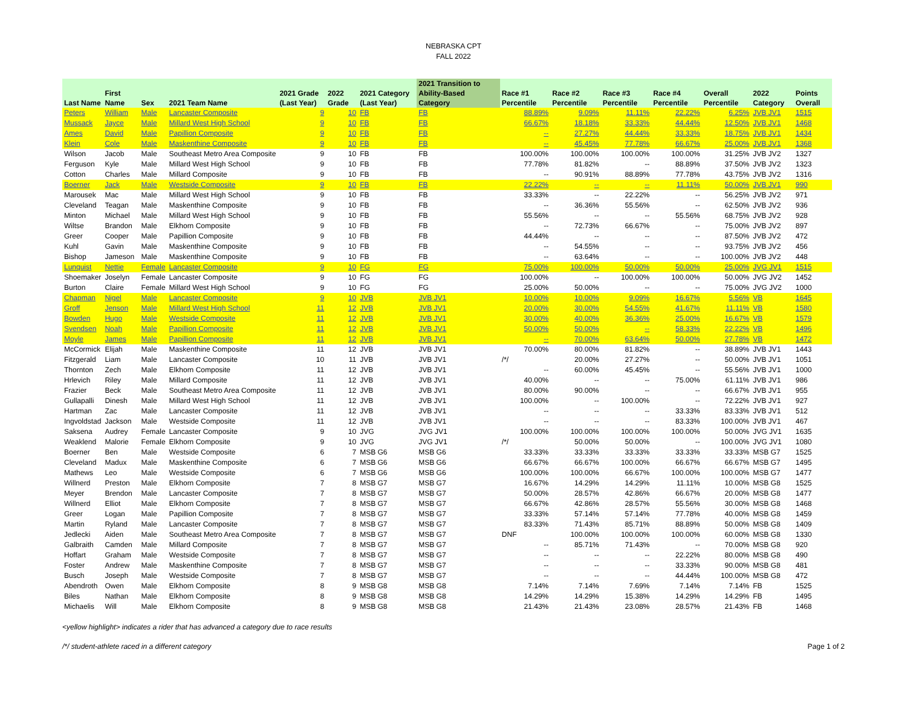NEBRASKA CPT
FALL 2022
| Last Name | First Name | Sex | 2021 Team Name | 2021 Grade (Last Year) | 2022 Grade | 2021 Category (Last Year) | 2021 Transition to Ability-Based Category | Race #1 Percentile | Race #2 Percentile | Race #3 Percentile | Race #4 Percentile | Overall Percentile | 2022 Category | Points Overall |
| --- | --- | --- | --- | --- | --- | --- | --- | --- | --- | --- | --- | --- | --- | --- |
| Peters | William | Male | Lancaster Composite | 9 | 10 | FB | FB | 88.89% | 9.09% | 11.11% | 22.22% | 6.25% | JVB JV1 | 1515 |
| Mussack | Jayce | Male | Millard West High School | 9 | 10 | FB | FB | 66.67% | 18.18% | 33.33% | 44.44% | 12.50% | JVB JV1 | 1468 |
| Ames | David | Male | Papillion Composite | 9 | 10 | FB | FB | -- | 27.27% | 44.44% | 33.33% | 18.75% | JVB JV1 | 1434 |
| Klein | Cole | Male | Maskenthine Composite | 9 | 10 | FB | FB | -- | 45.45% | 77.78% | 66.67% | 25.00% | JVB JV1 | 1368 |
| Wilson | Jacob | Male | Southeast Metro Area Composite | 9 | 10 | FB | FB | 100.00% | 100.00% | 100.00% | 100.00% | 31.25% | JVB JV2 | 1327 |
| Ferguson | Kyle | Male | Millard West High School | 9 | 10 | FB | FB | 77.78% | 81.82% | -- | 88.89% | 37.50% | JVB JV2 | 1323 |
| Cotton | Charles | Male | Millard Composite | 9 | 10 | FB | FB | -- | 90.91% | 88.89% | 77.78% | 43.75% | JVB JV2 | 1316 |
| Boerner | Jack | Male | Westside Composite | 9 | 10 | FB | FB | 22.22% | -- | -- | 11.11% | 50.00% | JVB JV1 | 990 |
| Marousek | Mac | Male | Millard West High School | 9 | 10 | FB | FB | 33.33% | -- | 22.22% | -- | 56.25% | JVB JV2 | 971 |
| Cleveland | Teagan | Male | Maskenthine Composite | 9 | 10 | FB | FB | -- | 36.36% | 55.56% | -- | 62.50% | JVB JV2 | 936 |
| Minton | Michael | Male | Millard West High School | 9 | 10 | FB | FB | 55.56% | -- | -- | 55.56% | 68.75% | JVB JV2 | 928 |
| Wiltse | Brandon | Male | Elkhorn Composite | 9 | 10 | FB | FB | -- | 72.73% | 66.67% | -- | 75.00% | JVB JV2 | 897 |
| Greer | Cooper | Male | Papillion Composite | 9 | 10 | FB | FB | 44.44% | -- | -- | -- | 87.50% | JVB JV2 | 472 |
| Kuhl | Gavin | Male | Maskenthine Composite | 9 | 10 | FB | FB | -- | 54.55% | -- | -- | 93.75% | JVB JV2 | 456 |
| Bishop | Jameson | Male | Maskenthine Composite | 9 | 10 | FB | FB | -- | 63.64% | -- | -- | 100.00% | JVB JV2 | 448 |
| Lunquist | Nettie | Female | Lancaster Composite | 9 | 10 | FG | FG | 75.00% | 100.00% | 50.00% | 50.00% | 25.00% | JVG JV1 | 1515 |
| Shoemaker | Joselyn | Female | Lancaster Composite | 9 | 10 | FG | FG | 100.00% | -- | 100.00% | 100.00% | 50.00% | JVG JV2 | 1452 |
| Burton | Claire | Female | Millard West High School | 9 | 10 | FG | FG | 25.00% | 50.00% | -- | -- | 75.00% | JVG JV2 | 1000 |
| Chapman | Nigel | Male | Lancaster Composite | 9 | 10 | JVB | JVB JV1 | 10.00% | 10.00% | 9.09% | 16.67% | 5.56% | VB | 1645 |
| Groff | Jenson | Male | Millard West High School | 11 | 12 | JVB | JVB JV1 | 20.00% | 30.00% | 54.55% | 41.67% | 11.11% | VB | 1580 |
| Bowden | Hugo | Male | Westside Composite | 11 | 12 | JVB | JVB JV1 | 30.00% | 40.00% | 36.36% | 25.00% | 16.67% | VB | 1579 |
| Svendsen | Noah | Male | Papillion Composite | 11 | 12 | JVB | JVB JV1 | 50.00% | 50.00% | -- | 58.33% | 22.22% | VB | 1496 |
| Moyle | James | Male | Papillion Composite | 11 | 12 | JVB | JVB JV1 | -- | 70.00% | 63.64% | 50.00% | 27.78% | VB | 1472 |
| McCormick | Elijah | Male | Maskenthine Composite | 11 | 12 | JVB | JVB JV1 | 70.00% | 80.00% | 81.82% | -- | 38.89% | JVB JV1 | 1443 |
| Fitzgerald | Liam | Male | Lancaster Composite | 10 | 11 | JVB | JVB JV1 | /*/ | 20.00% | 27.27% | -- | 50.00% | JVB JV1 | 1051 |
| Thornton | Zech | Male | Elkhorn Composite | 11 | 12 | JVB | JVB JV1 | -- | 60.00% | 45.45% | -- | 55.56% | JVB JV1 | 1000 |
| Hrlevich | Riley | Male | Millard Composite | 11 | 12 | JVB | JVB JV1 | 40.00% | -- | -- | 75.00% | 61.11% | JVB JV1 | 986 |
| Frazier | Beck | Male | Southeast Metro Area Composite | 11 | 12 | JVB | JVB JV1 | 80.00% | 90.00% | -- | -- | 66.67% | JVB JV1 | 955 |
| Gullapalli | Dinesh | Male | Millard West High School | 11 | 12 | JVB | JVB JV1 | 100.00% | -- | 100.00% | -- | 72.22% | JVB JV1 | 927 |
| Hartman | Zac | Male | Lancaster Composite | 11 | 12 | JVB | JVB JV1 | -- | -- | -- | 33.33% | 83.33% | JVB JV1 | 512 |
| Ingvoldstad | Jackson | Male | Westside Composite | 11 | 12 | JVB | JVB JV1 | -- | -- | -- | 83.33% | 100.00% | JVB JV1 | 467 |
| Saksena | Audrey | Female | Lancaster Composite | 9 | 10 | JVG | JVG JV1 | 100.00% | 100.00% | 100.00% | 100.00% | 50.00% | JVG JV1 | 1635 |
| Weaklend | Malorie | Female | Elkhorn Composite | 9 | 10 | JVG | JVG JV1 | /*/ | 50.00% | 50.00% | -- | 100.00% | JVG JV1 | 1080 |
| Boerner | Ben | Male | Westside Composite | 6 | 7 | MSB G6 | MSB G6 | 33.33% | 33.33% | 33.33% | 33.33% | 33.33% | MSB G7 | 1525 |
| Cleveland | Madux | Male | Maskenthine Composite | 6 | 7 | MSB G6 | MSB G6 | 66.67% | 66.67% | 100.00% | 66.67% | 66.67% | MSB G7 | 1495 |
| Mathews | Leo | Male | Westside Composite | 6 | 7 | MSB G6 | MSB G6 | 100.00% | 100.00% | 66.67% | 100.00% | 100.00% | MSB G7 | 1477 |
| Willnerd | Preston | Male | Elkhorn Composite | 7 | 8 | MSB G7 | MSB G7 | 16.67% | 14.29% | 14.29% | 11.11% | 10.00% | MSB G8 | 1525 |
| Meyer | Brendon | Male | Lancaster Composite | 7 | 8 | MSB G7 | MSB G7 | 50.00% | 28.57% | 42.86% | 66.67% | 20.00% | MSB G8 | 1477 |
| Willnerd | Elliot | Male | Elkhorn Composite | 7 | 8 | MSB G7 | MSB G7 | 66.67% | 42.86% | 28.57% | 55.56% | 30.00% | MSB G8 | 1468 |
| Greer | Logan | Male | Papillion Composite | 7 | 8 | MSB G7 | MSB G7 | 33.33% | 57.14% | 57.14% | 77.78% | 40.00% | MSB G8 | 1459 |
| Martin | Ryland | Male | Lancaster Composite | 7 | 8 | MSB G7 | MSB G7 | 83.33% | 71.43% | 85.71% | 88.89% | 50.00% | MSB G8 | 1409 |
| Jedlecki | Aiden | Male | Southeast Metro Area Composite | 7 | 8 | MSB G7 | MSB G7 | DNF | 100.00% | 100.00% | 100.00% | 60.00% | MSB G8 | 1330 |
| Galbraith | Camden | Male | Millard Composite | 7 | 8 | MSB G7 | MSB G7 | -- | 85.71% | 71.43% | -- | 70.00% | MSB G8 | 920 |
| Hoffart | Graham | Male | Westside Composite | 7 | 8 | MSB G7 | MSB G7 | -- | -- | -- | 22.22% | 80.00% | MSB G8 | 490 |
| Foster | Andrew | Male | Maskenthine Composite | 7 | 8 | MSB G7 | MSB G7 | -- | -- | -- | 33.33% | 90.00% | MSB G8 | 481 |
| Busch | Joseph | Male | Westside Composite | 7 | 8 | MSB G7 | MSB G7 | -- | -- | -- | 44.44% | 100.00% | MSB G8 | 472 |
| Abendroth | Owen | Male | Elkhorn Composite | 8 | 9 | MSB G8 | MSB G8 | 7.14% | 7.14% | 7.69% | 7.14% | 7.14% | FB | 1525 |
| Biles | Nathan | Male | Elkhorn Composite | 8 | 9 | MSB G8 | MSB G8 | 14.29% | 14.29% | 15.38% | 14.29% | 14.29% | FB | 1495 |
| Michaelis | Will | Male | Elkhorn Composite | 8 | 9 | MSB G8 | MSB G8 | 21.43% | 21.43% | 23.08% | 28.57% | 21.43% | FB | 1468 |
<yellow highlight> indicates a rider that has advanced a category due to race results
/*/ student-athlete raced in a different category Page 1 of 2